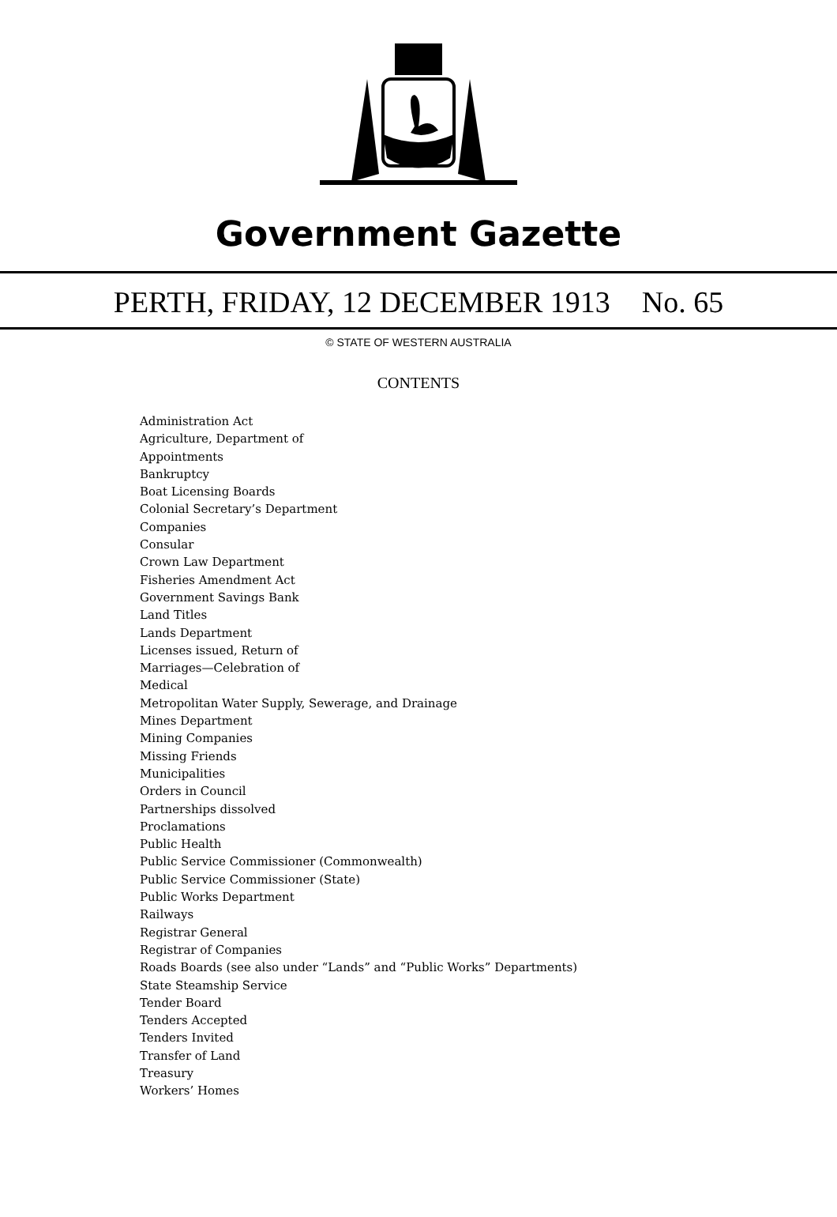Government Gazette
PERTH, FRIDAY, 12 DECEMBER 1913 No. 65
© STATE OF WESTERN AUSTRALIA
CONTENTS
Administration Act
Agriculture, Department of
Appointments
Bankruptcy
Boat Licensing Boards
Colonial Secretary’s Department
Companies
Consular
Crown Law Department
Fisheries Amendment Act
Government Savings Bank
Land Titles
Lands Department
Licenses issued, Return of
Marriages—Celebration of
Medical
Metropolitan Water Supply, Sewerage, and Drainage
Mines Department
Mining Companies
Missing Friends
Municipalities
Orders in Council
Partnerships dissolved
Proclamations
Public Health
Public Service Commissioner (Commonwealth)
Public Service Commissioner (State)
Public Works Department
Railways
Registrar General
Registrar of Companies
Roads Boards (see also under “Lands” and “Public Works” Departments)
State Steamship Service
Tender Board
Tenders Accepted
Tenders Invited
Transfer of Land
Treasury
Workers’ Homes